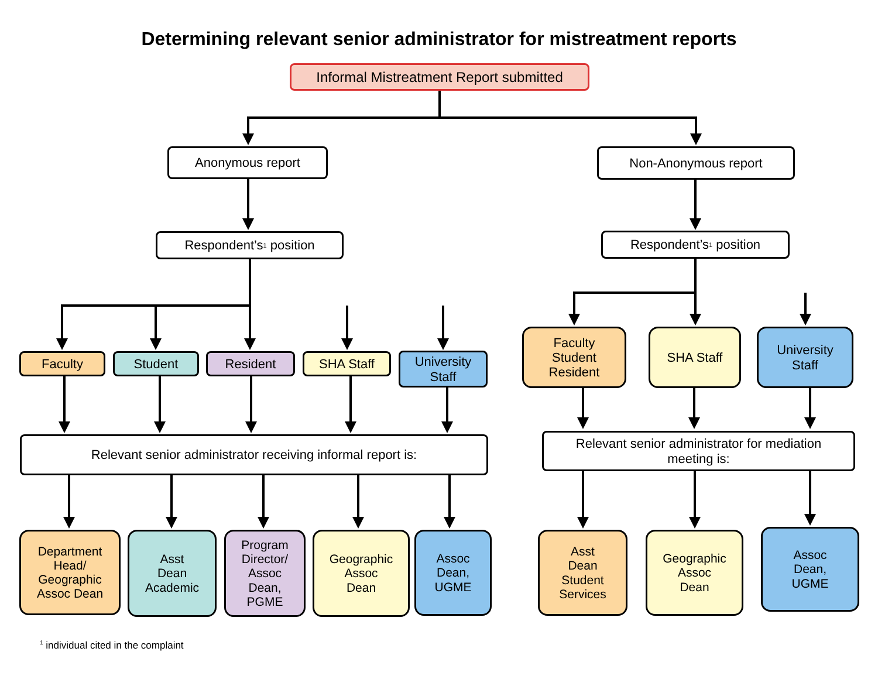Determining relevant senior administrator for mistreatment reports
Informal Mistreatment Report submitted
Anonymous report Non-Anonymous report
Respondent’s<sup>1</sup> position Respondent’s<sup>1</sup> position
Faculty Student Resident SHA Staff
University
Staff
Faculty
Student
Resident
SHA Staff
University
Staff
Relevant senior administrator receiving informal report is:
Relevant senior administrator for mediation
meeting is:
Department
Head/
Geographic
Assoc Dean
Asst
Dean
Academic
Program
Director/
Assoc
Dean,
PGME
Geographic
Assoc
Dean
Assoc
Dean,
UGME
Asst
Dean
Student
Services
Geographic
Assoc
Dean
Assoc
Dean,
UGME
<sup>1</sup> individual cited in the complaint